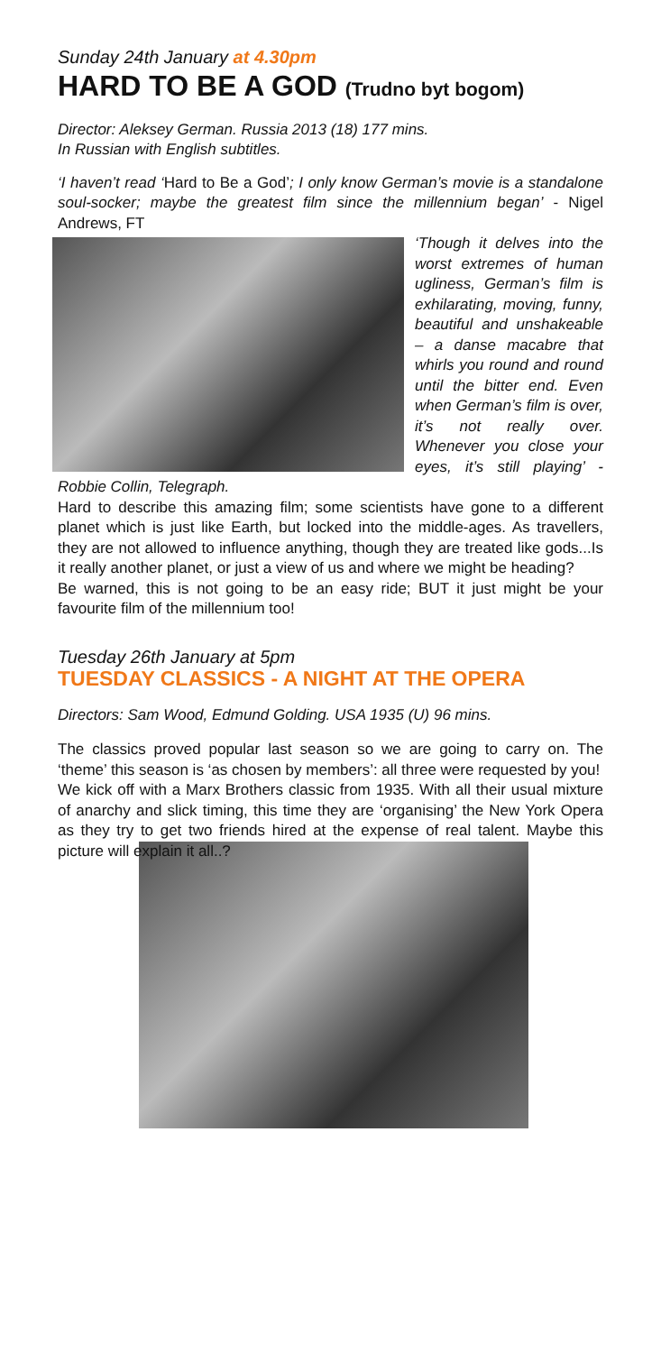Sunday 24th January at 4.30pm
HARD TO BE A GOD (Trudno byt bogom)
Director: Aleksey German. Russia 2013 (18) 177 mins.
In Russian with English subtitles.
‘I haven’t read ‘Hard to Be a God’; I only know German’s movie is a standalone soul-socker; maybe the greatest film since the millennium began’ - Nigel Andrews, FT
‘Though it delves into the worst extremes of human ugliness, German’s film is exhilarating, moving, funny, beautiful and unshakeable – a danse macabre that whirls you round and round until the bitter end. Even when German’s film is over, it’s not really over. Whenever you close your eyes, it’s still playing’ - Robbie Collin, Telegraph.
Hard to describe this amazing film; some scientists have gone to a different planet which is just like Earth, but locked into the middle-ages. As travellers, they are not allowed to influence anything, though they are treated like gods...Is it really another planet, or just a view of us and where we might be heading?
Be warned, this is not going to be an easy ride; BUT it just might be your favourite film of the millennium too!
Tuesday 26th January at 5pm
TUESDAY CLASSICS - A NIGHT AT THE OPERA
Directors: Sam Wood, Edmund Golding. USA 1935 (U) 96 mins.
The classics proved popular last season so we are going to carry on. The ‘theme’ this season is ‘as chosen by members’: all three were requested by you!
We kick off with a Marx Brothers classic from 1935. With all their usual mixture of anarchy and slick timing, this time they are ‘organising’ the New York Opera as they try to get two friends hired at the expense of real talent. Maybe this picture will explain it all..?